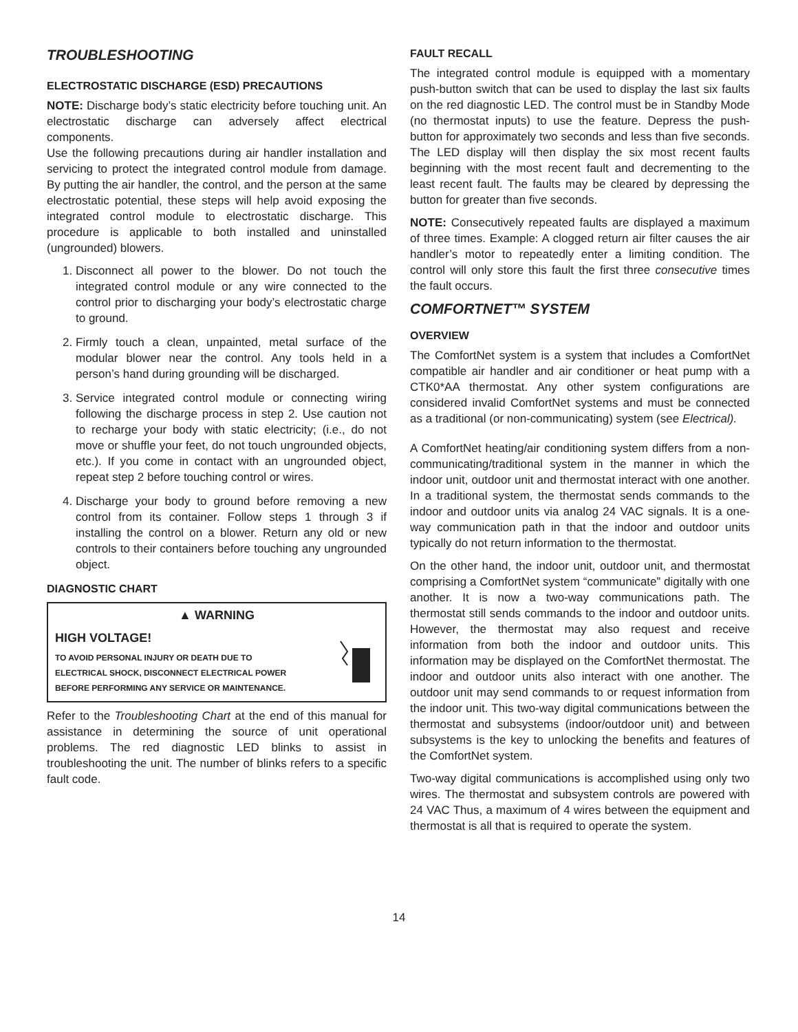TROUBLESHOOTING
ELECTROSTATIC DISCHARGE (ESD) PRECAUTIONS
NOTE: Discharge body’s static electricity before touching unit. An electrostatic discharge can adversely affect electrical components.
Use the following precautions during air handler installation and servicing to protect the integrated control module from damage. By putting the air handler, the control, and the person at the same electrostatic potential, these steps will help avoid exposing the integrated control module to electrostatic discharge. This procedure is applicable to both installed and uninstalled (ungrounded) blowers.
1. Disconnect all power to the blower. Do not touch the integrated control module or any wire connected to the control prior to discharging your body’s electrostatic charge to ground.
2. Firmly touch a clean, unpainted, metal surface of the modular blower near the control. Any tools held in a person’s hand during grounding will be discharged.
3. Service integrated control module or connecting wiring following the discharge process in step 2. Use caution not to recharge your body with static electricity; (i.e., do not move or shuffle your feet, do not touch ungrounded objects, etc.). If you come in contact with an ungrounded object, repeat step 2 before touching control or wires.
4. Discharge your body to ground before removing a new control from its container. Follow steps 1 through 3 if installing the control on a blower. Return any old or new controls to their containers before touching any ungrounded object.
DIAGNOSTIC CHART
▲ WARNING
HIGH VOLTAGE!
TO AVOID PERSONAL INJURY OR DEATH DUE TO
ELECTRICAL SHOCK, DISCONNECT ELECTRICAL POWER
BEFORE PERFORMING ANY SERVICE OR MAINTENANCE.
Refer to the Troubleshooting Chart at the end of this manual for assistance in determining the source of unit operational problems. The red diagnostic LED blinks to assist in troubleshooting the unit. The number of blinks refers to a specific fault code.
FAULT RECALL
The integrated control module is equipped with a momentary push-button switch that can be used to display the last six faults on the red diagnostic LED. The control must be in Standby Mode (no thermostat inputs) to use the feature. Depress the push-button for approximately two seconds and less than five seconds. The LED display will then display the six most recent faults beginning with the most recent fault and decrementing to the least recent fault. The faults may be cleared by depressing the button for greater than five seconds.
NOTE: Consecutively repeated faults are displayed a maximum of three times. Example: A clogged return air filter causes the air handler’s motor to repeatedly enter a limiting condition. The control will only store this fault the first three consecutive times the fault occurs.
COMFORTNET™ SYSTEM
OVERVIEW
The ComfortNet system is a system that includes a ComfortNet compatible air handler and air conditioner or heat pump with a CTK0*AA thermostat. Any other system configurations are considered invalid ComfortNet systems and must be connected as a traditional (or non-communicating) system (see Electrical).
A ComfortNet heating/air conditioning system differs from a non-communicating/traditional system in the manner in which the indoor unit, outdoor unit and thermostat interact with one another. In a traditional system, the thermostat sends commands to the indoor and outdoor units via analog 24 VAC signals. It is a one-way communication path in that the indoor and outdoor units typically do not return information to the thermostat.
On the other hand, the indoor unit, outdoor unit, and thermostat comprising a ComfortNet system “communicate” digitally with one another. It is now a two-way communications path. The thermostat still sends commands to the indoor and outdoor units. However, the thermostat may also request and receive information from both the indoor and outdoor units. This information may be displayed on the ComfortNet thermostat. The indoor and outdoor units also interact with one another. The outdoor unit may send commands to or request information from the indoor unit. This two-way digital communications between the thermostat and subsystems (indoor/outdoor unit) and between subsystems is the key to unlocking the benefits and features of the ComfortNet system.
Two-way digital communications is accomplished using only two wires. The thermostat and subsystem controls are powered with 24 VAC Thus, a maximum of 4 wires between the equipment and thermostat is all that is required to operate the system.
14